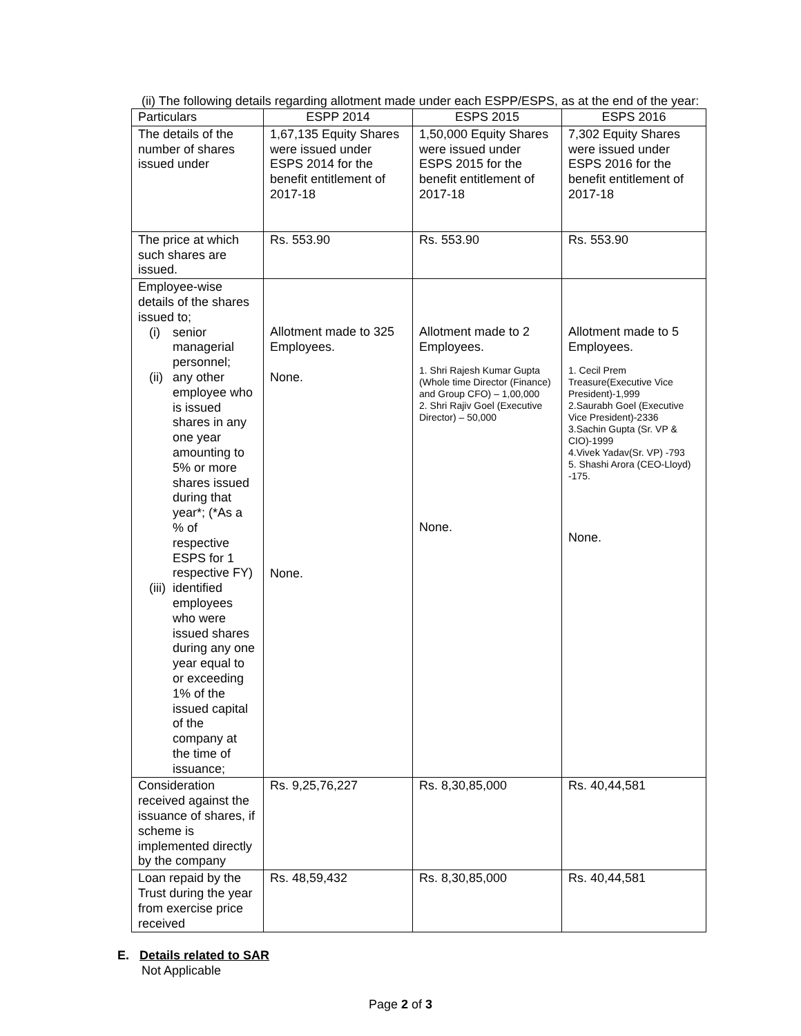(ii) The following details regarding allotment made under each ESPP/ESPS, as at the end of the year:
| Particulars | ESPP 2014 | ESPS 2015 | ESPS 2016 |
| --- | --- | --- | --- |
| The details of the number of shares issued under | 1,67,135 Equity Shares were issued under ESPS 2014 for the benefit entitlement of 2017-18 | 1,50,000 Equity Shares were issued under ESPS 2015 for the benefit entitlement of 2017-18 | 7,302 Equity Shares were issued under ESPS 2016 for the benefit entitlement of 2017-18 |
| The price at which such shares are issued. | Rs. 553.90 | Rs. 553.90 | Rs. 553.90 |
| Employee-wise details of the shares issued to; (i) senior managerial personnel; (ii) any other employee who is issued shares in any one year amounting to 5% or more shares issued during that year*; (*As a % of respective ESPS for 1 respective FY) (iii) identified employees who were issued shares during any one year equal to or exceeding 1% of the issued capital of the company at the time of issuance; | Allotment made to 325 Employees. None. None. | Allotment made to 2 Employees. 1. Shri Rajesh Kumar Gupta (Whole time Director (Finance) and Group CFO) – 1,00,000 2. Shri Rajiv Goel (Executive Director) – 50,000 None. | Allotment made to 5 Employees. 1. Cecil Prem Treasure(Executive Vice President)-1,999 2.Saurabh Goel (Executive Vice President)-2336 3.Sachin Gupta (Sr. VP & CIO)-1999 4.Vivek Yadav(Sr. VP) -793 5. Shashi Arora (CEO-Lloyd) -175. None. |
| Consideration received against the issuance of shares, if scheme is implemented directly by the company | Rs. 9,25,76,227 | Rs. 8,30,85,000 | Rs. 40,44,581 |
| Loan repaid by the Trust during the year from exercise price received | Rs. 48,59,432 | Rs. 8,30,85,000 | Rs. 40,44,581 |
E. Details related to SAR
Not Applicable
Page 2 of 3